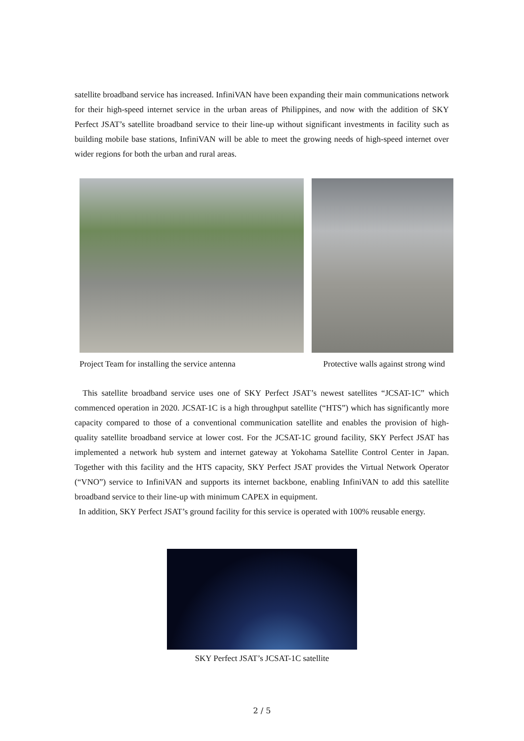satellite broadband service has increased. InfiniVAN have been expanding their main communications network for their high-speed internet service in the urban areas of Philippines, and now with the addition of SKY Perfect JSAT’s satellite broadband service to their line-up without significant investments in facility such as building mobile base stations, InfiniVAN will be able to meet the growing needs of high-speed internet over wider regions for both the urban and rural areas.
Project Team for installing the service antenna Protective walls against strong wind
This satellite broadband service uses one of SKY Perfect JSAT’s newest satellites “JCSAT-1C” which commenced operation in 2020. JCSAT-1C is a high throughput satellite (“HTS”) which has significantly more capacity compared to those of a conventional communication satellite and enables the provision of high-quality satellite broadband service at lower cost. For the JCSAT-1C ground facility, SKY Perfect JSAT has implemented a network hub system and internet gateway at Yokohama Satellite Control Center in Japan. Together with this facility and the HTS capacity, SKY Perfect JSAT provides the Virtual Network Operator (“VNO”) service to InfiniVAN and supports its internet backbone, enabling InfiniVAN to add this satellite broadband service to their line-up with minimum CAPEX in equipment.
In addition, SKY Perfect JSAT’s ground facility for this service is operated with 100% reusable energy.
SKY Perfect JSAT’s JCSAT-1C satellite
2 / 5